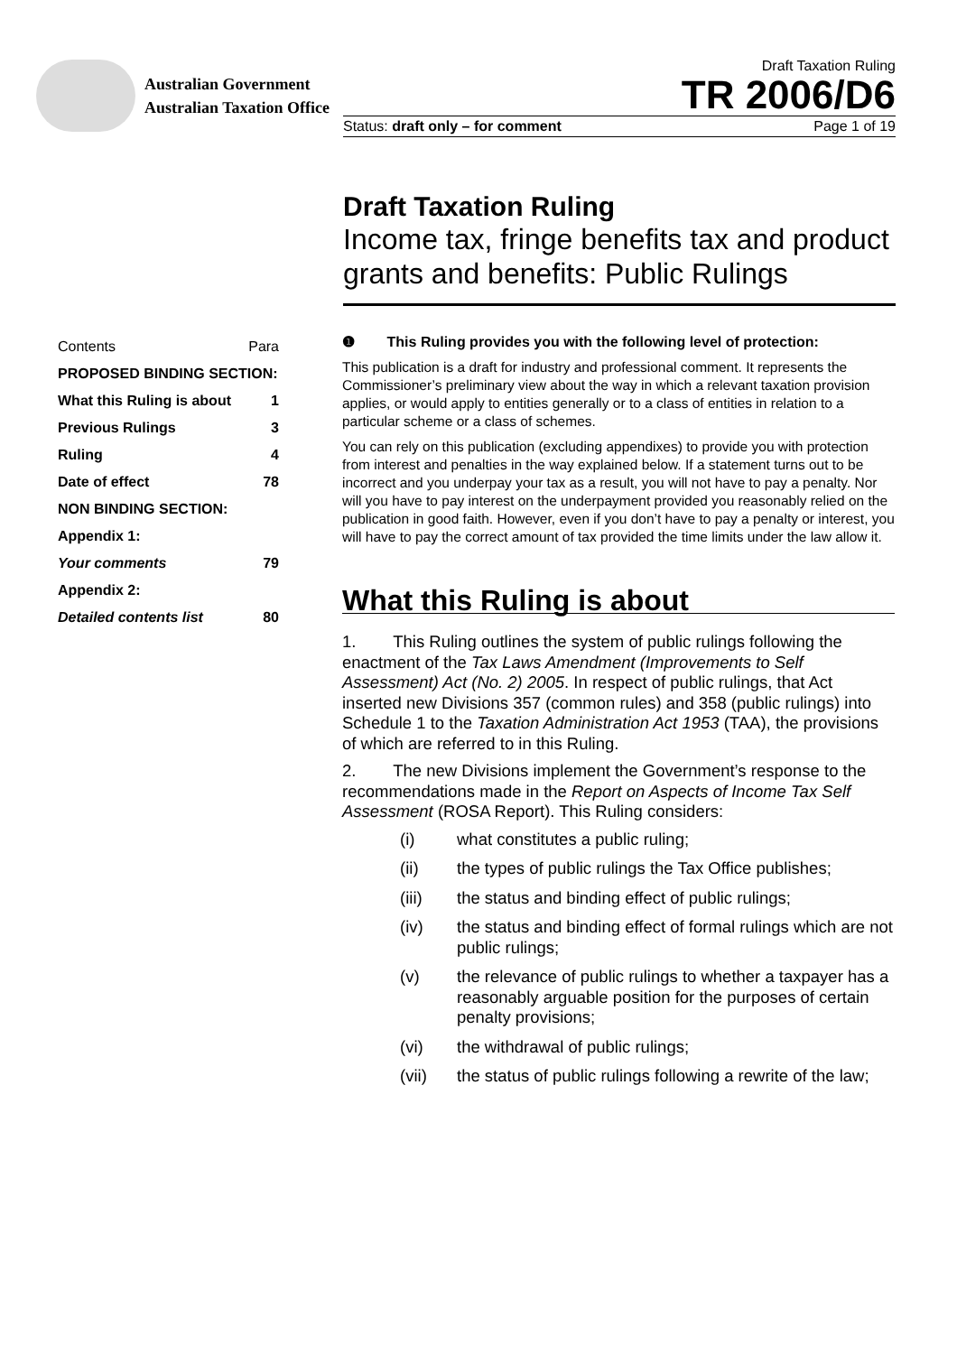Australian Government
Australian Taxation Office
Draft Taxation Ruling
TR 2006/D6
Status: draft only – for comment Page 1 of 19
Draft Taxation Ruling
Income tax, fringe benefits tax and product grants and benefits: Public Rulings
| Contents | Para |
| PROPOSED BINDING SECTION: | |
| What this Ruling is about | 1 |
| Previous Rulings | 3 |
| Ruling | 4 |
| Date of effect | 78 |
| NON BINDING SECTION: | |
| Appendix 1: | |
| Your comments | 79 |
| Appendix 2: | |
| Detailed contents list | 80 |
❶ This Ruling provides you with the following level of protection:
This publication is a draft for industry and professional comment. It represents the Commissioner’s preliminary view about the way in which a relevant taxation provision applies, or would apply to entities generally or to a class of entities in relation to a particular scheme or a class of schemes.
You can rely on this publication (excluding appendixes) to provide you with protection from interest and penalties in the way explained below. If a statement turns out to be incorrect and you underpay your tax as a result, you will not have to pay a penalty. Nor will you have to pay interest on the underpayment provided you reasonably relied on the publication in good faith. However, even if you don’t have to pay a penalty or interest, you will have to pay the correct amount of tax provided the time limits under the law allow it.
What this Ruling is about
1. This Ruling outlines the system of public rulings following the enactment of the Tax Laws Amendment (Improvements to Self Assessment) Act (No. 2) 2005. In respect of public rulings, that Act inserted new Divisions 357 (common rules) and 358 (public rulings) into Schedule 1 to the Taxation Administration Act 1953 (TAA), the provisions of which are referred to in this Ruling.
2. The new Divisions implement the Government’s response to the recommendations made in the Report on Aspects of Income Tax Self Assessment (ROSA Report). This Ruling considers:
(i) what constitutes a public ruling;
(ii) the types of public rulings the Tax Office publishes;
(iii) the status and binding effect of public rulings;
(iv) the status and binding effect of formal rulings which are not public rulings;
(v) the relevance of public rulings to whether a taxpayer has a reasonably arguable position for the purposes of certain penalty provisions;
(vi) the withdrawal of public rulings;
(vii) the status of public rulings following a rewrite of the law;